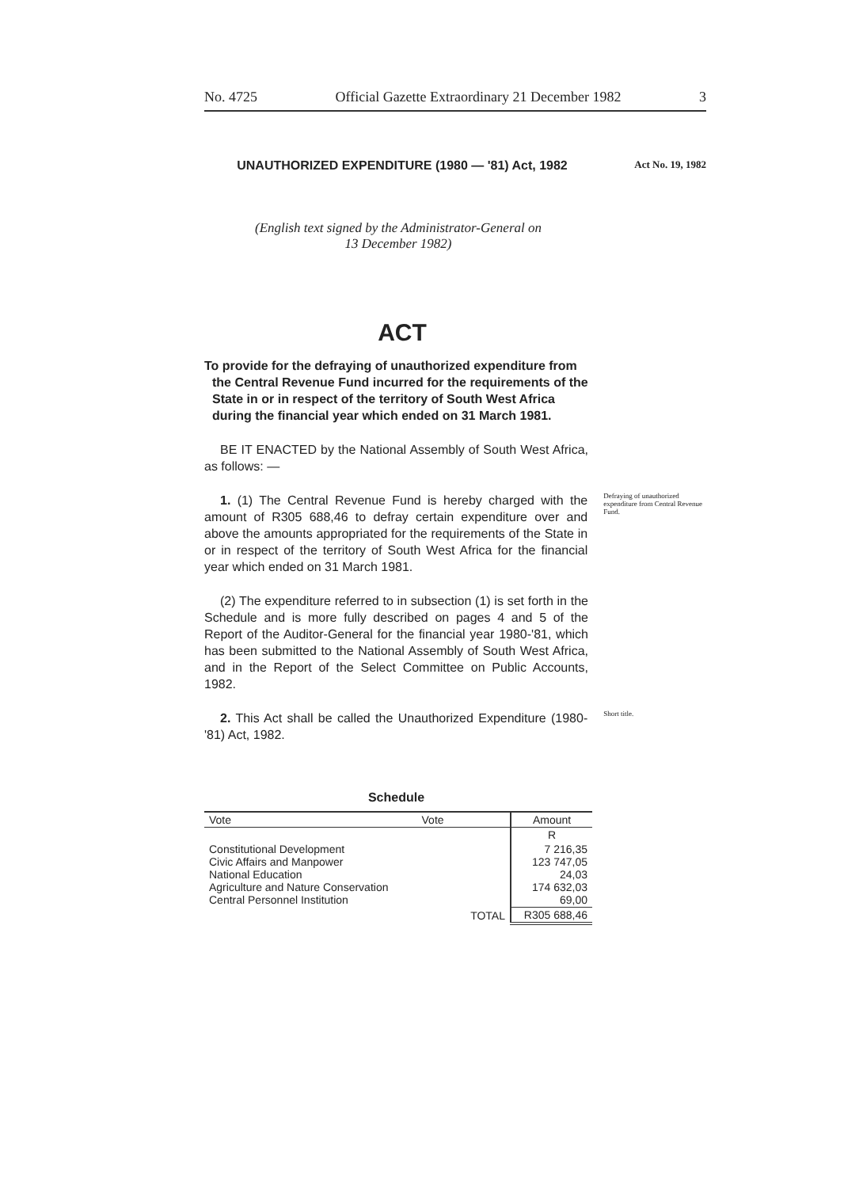No. 4725 Official Gazette Extraordinary 21 December 1982 3
UNAUTHORIZED EXPENDITURE (1980 — '81) Act, 1982
Act No. 19, 1982
(English text signed by the Administrator-General on
13 December 1982)
ACT
To provide for the defraying of unauthorized expenditure from the Central Revenue Fund incurred for the requirements of the State in or in respect of the territory of South West Africa during the financial year which ended on 31 March 1981.
BE IT ENACTED by the National Assembly of South West Africa, as follows: —
1. (1) The Central Revenue Fund is hereby charged with the amount of R305 688,46 to defray certain expenditure over and above the amounts appropriated for the requirements of the State in or in respect of the territory of South West Africa for the financial year which ended on 31 March 1981.
Defraying of unauthorized expenditure from Central Revenue Fund.
(2) The expenditure referred to in subsection (1) is set forth in the Schedule and is more fully described on pages 4 and 5 of the Report of the Auditor-General for the financial year 1980-'81, which has been submitted to the National Assembly of South West Africa, and in the Report of the Select Committee on Public Accounts, 1982.
2. This Act shall be called the Unauthorized Expenditure (1980-'81) Act, 1982.
Short title.
Schedule
| Vote | Vote | Amount |
| --- | --- | --- |
| | | R |
| Constitutional Development Civic Affairs and Manpower National Education Agriculture and Nature Conservation Central Personnel Institution | | 7 216,35 123 747,05 24,03 174 632,03 69,00 |
| TOTAL | | R305 688,46 |